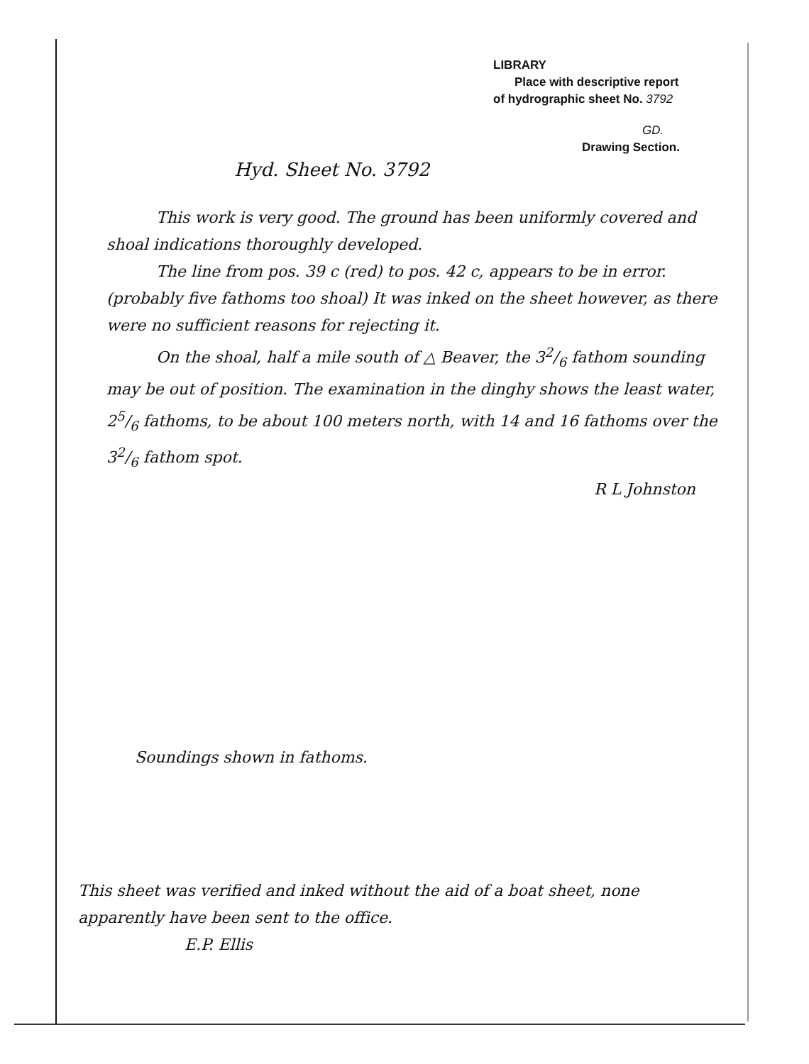LIBRARY
Place with descriptive report
of hydrographic sheet No. 3792
GD.
Drawing Section.
Hyd. Sheet No. 3792
This work is very good. The ground has been uniformly covered and shoal indications thoroughly developed.
The line from pos. 39 c (red) to pos. 42 c, appears to be in error. (probably five fathoms too shoal) It was inked on the sheet however, as there were no sufficient reasons for rejecting it.
On the shoal, half a mile south of △ Beaver, the 32/6 fathom sounding may be out of position. The examination in the dinghy shows the least water, 25/6 fathoms, to be about 100 meters north, with 14 and 16 fathoms over the 32/6 fathom spot.
R L Johnston
Soundings shown in fathoms.
This sheet was verified and inked without the aid of a boat sheet, none apparently have been sent to the office.
E.P. Ellis